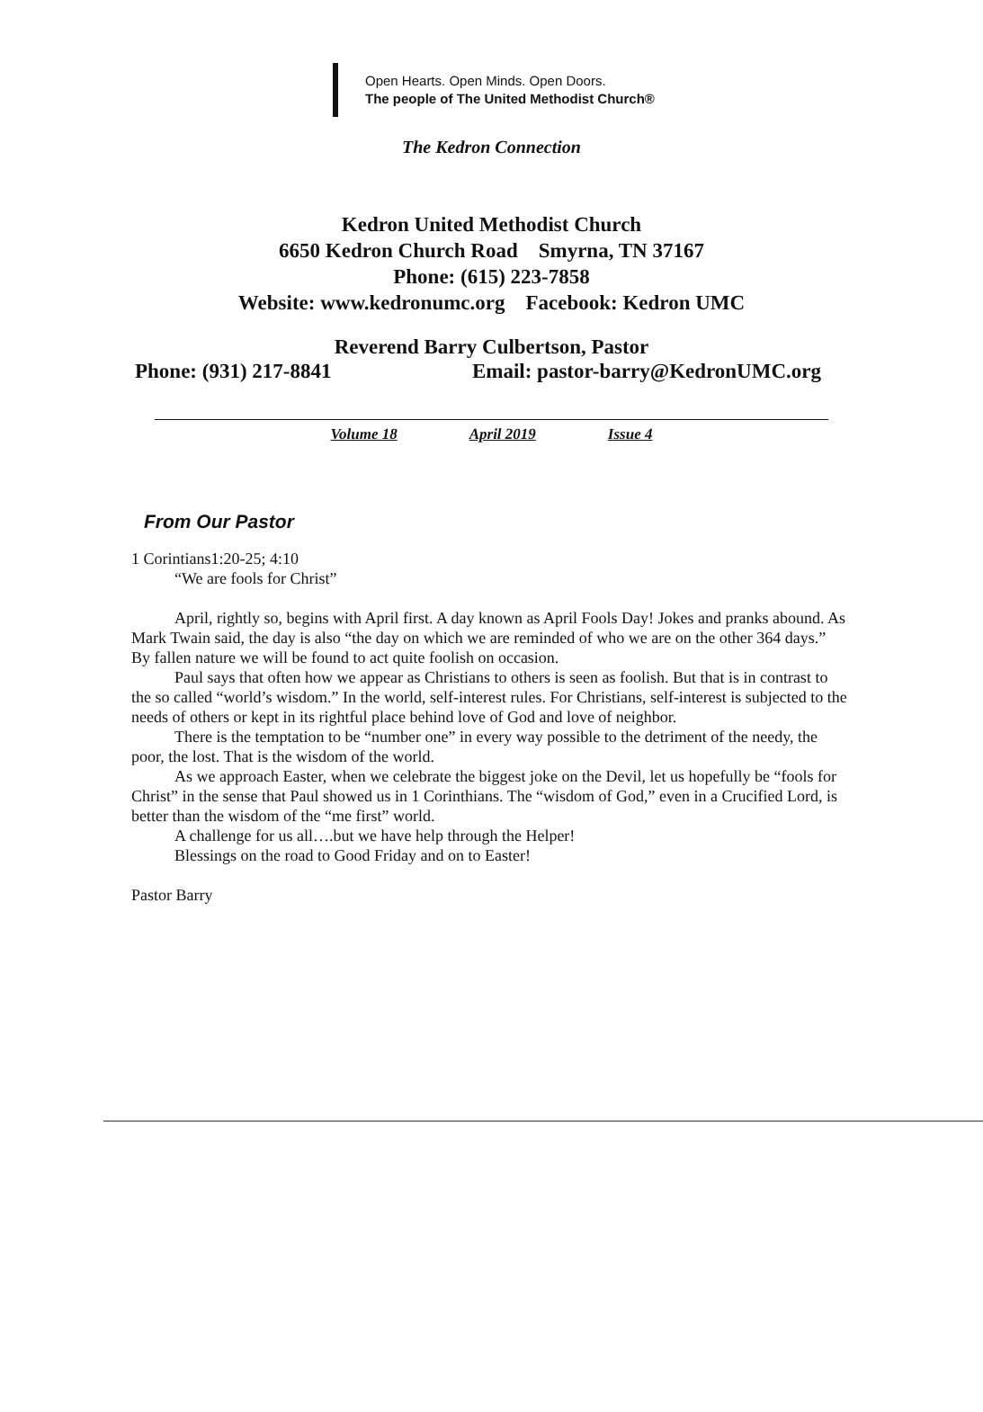Open Hearts. Open Minds. Open Doors.
The people of The United Methodist Church®
The Kedron Connection
Kedron United Methodist Church
6650 Kedron Church Road Smyrna, TN 37167
Phone: (615) 223-7858
Website: www.kedronumc.org Facebook: Kedron UMC
Reverend Barry Culbertson, Pastor
Phone: (931) 217-8841 Email: pastor-barry@KedronUMC.org
Volume 18 April 2019 Issue 4
From Our Pastor
1 Corintians1:20-25; 4:10
“We are fools for Christ”
April, rightly so, begins with April first. A day known as April Fools Day! Jokes and pranks abound. As Mark Twain said, the day is also “the day on which we are reminded of who we are on the other 364 days.” By fallen nature we will be found to act quite foolish on occasion.
Paul says that often how we appear as Christians to others is seen as foolish. But that is in contrast to the so called “world’s wisdom.” In the world, self-interest rules. For Christians, self-interest is subjected to the needs of others or kept in its rightful place behind love of God and love of neighbor.
There is the temptation to be “number one” in every way possible to the detriment of the needy, the poor, the lost. That is the wisdom of the world.
As we approach Easter, when we celebrate the biggest joke on the Devil, let us hopefully be “fools for Christ” in the sense that Paul showed us in 1 Corinthians. The “wisdom of God,” even in a Crucified Lord, is better than the wisdom of the “me first” world.
A challenge for us all….but we have help through the Helper!
Blessings on the road to Good Friday and on to Easter!
Pastor Barry